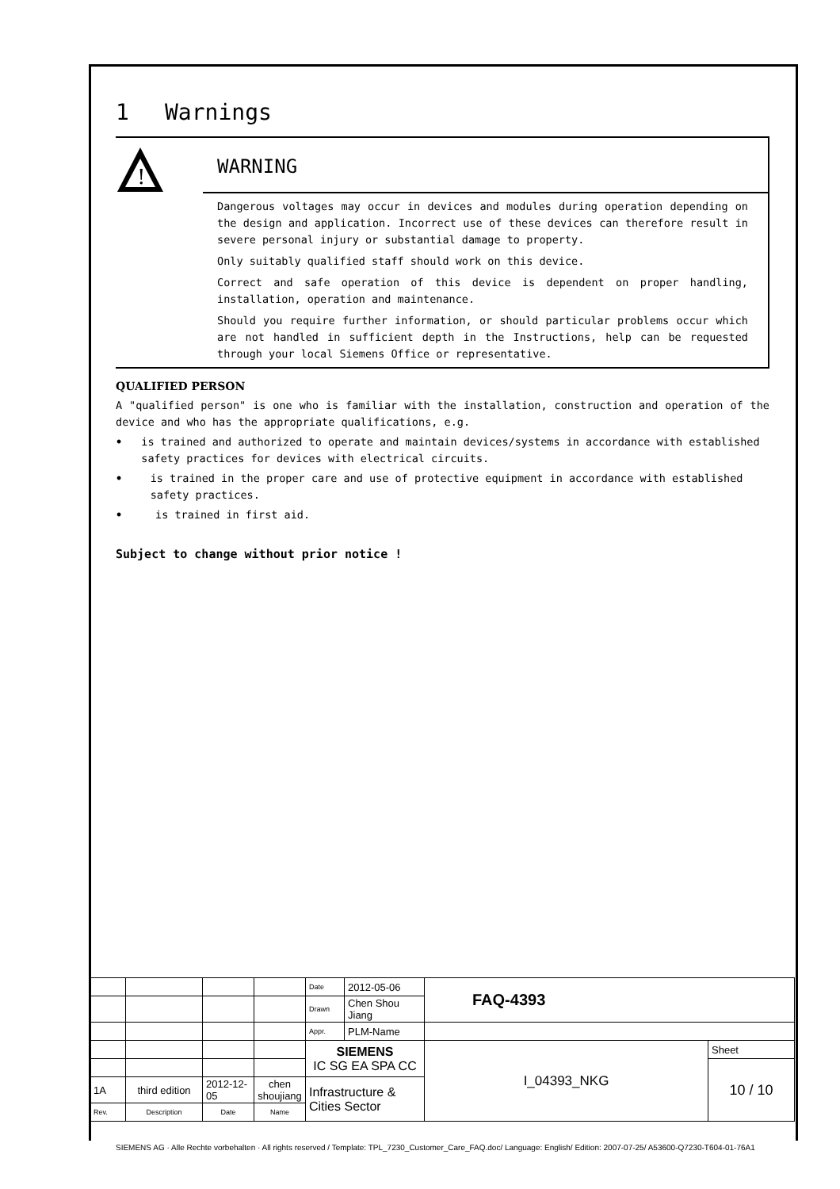1 Warnings
!
WARNING
Dangerous voltages may occur in devices and modules during operation depending on the design and application. Incorrect use of these devices can therefore result in severe personal injury or substantial damage to property.
Only suitably qualified staff should work on this device.
Correct and safe operation of this device is dependent on proper handling, installation, operation and maintenance.
Should you require further information, or should particular problems occur which are not handled in sufficient depth in the Instructions, help can be requested through your local Siemens Office or representative.
QUALIFIED PERSON
A "qualified person" is one who is familiar with the installation, construction and operation of the device and who has the appropriate qualifications, e.g.
• is trained and authorized to operate and maintain devices/systems in accordance with established safety practices for devices with electrical circuits.
• is trained in the proper care and use of protective equipment in accordance with established safety practices.
• is trained in first aid.
Subject to change without prior notice !
| | | | | Date | 2012-05-06 | FAQ-4393 | |
| | | | | Drawn | Chen Shou Jiang | | |
| | | | | Appr. | PLM-Name | | |
| | | | | SIEMENS IC SG EA SPA CC | | I_04393_NKG | Sheet |
| | | | | | | | 10 / 10 |
| 1A | third edition | 2012-12-05 | chen shoujiang | Infrastructure & Cities Sector | | | |
| Rev. | Description | Date | Name | | | | |
SIEMENS AG · Alle Rechte vorbehalten · All rights reserved / Template: TPL_7230_Customer_Care_FAQ.doc/ Language: English/ Edition: 2007-07-25/ A53600-Q7230-T604-01-76A1